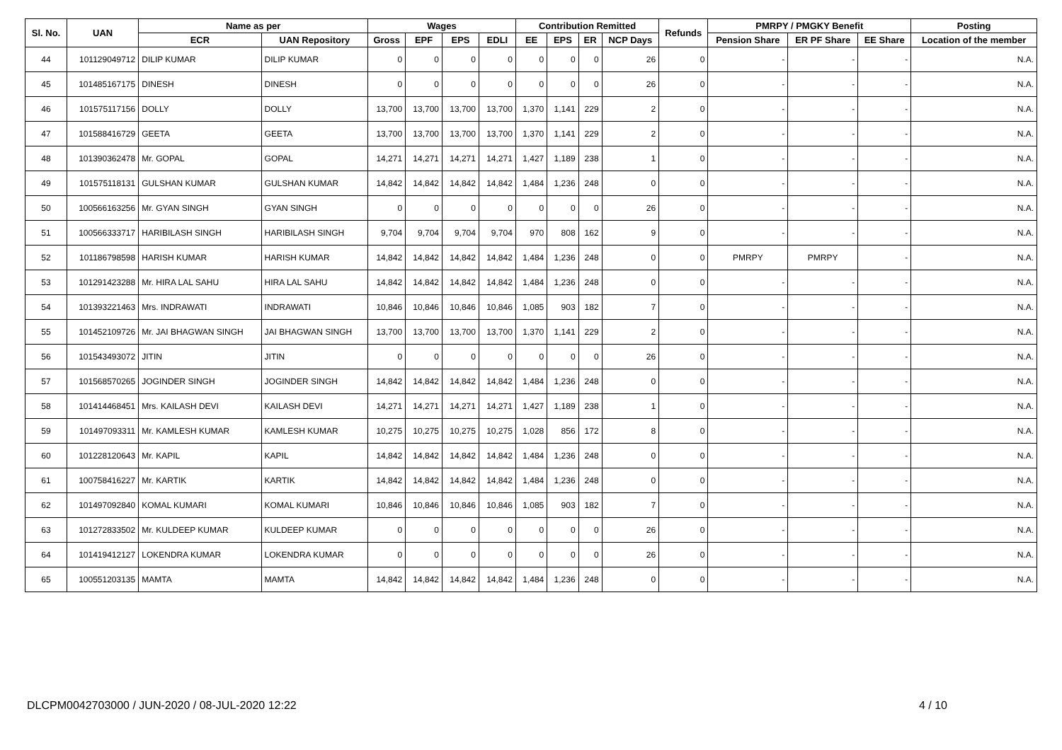| Sl. No. | UAN | Name as per | | Wages | | | | Contribution Remitted | | | | Refunds | PMRPY / PMGKY Benefit | | | Posting |
| --- | --- | --- | --- | --- | --- | --- | --- | --- | --- | --- | --- | --- | --- | --- | --- | --- |
| | | ECR | UAN Repository | Gross | EPF | EPS | EDLI | EE | EPS | ER | NCP Days | | Pension Share | ER PF Share | EE Share | Location of the member |
| 44 | 101129049712 | DILIP KUMAR | DILIP KUMAR | 0 | 0 | 0 | 0 | 0 | 0 | 0 | 26 | 0 | - | - | - | N.A. |
| 45 | 101485167175 | DINESH | DINESH | 0 | 0 | 0 | 0 | 0 | 0 | 0 | 26 | 0 | - | - | - | N.A. |
| 46 | 101575117156 | DOLLY | DOLLY | 13,700 | 13,700 | 13,700 | 13,700 | 1,370 | 1,141 | 229 | 2 | 0 | - | - | - | N.A. |
| 47 | 101588416729 | GEETA | GEETA | 13,700 | 13,700 | 13,700 | 13,700 | 1,370 | 1,141 | 229 | 2 | 0 | - | - | - | N.A. |
| 48 | 101390362478 | Mr. GOPAL | GOPAL | 14,271 | 14,271 | 14,271 | 14,271 | 1,427 | 1,189 | 238 | 1 | 0 | - | - | - | N.A. |
| 49 | 101575118131 | GULSHAN KUMAR | GULSHAN KUMAR | 14,842 | 14,842 | 14,842 | 14,842 | 1,484 | 1,236 | 248 | 0 | 0 | - | - | - | N.A. |
| 50 | 100566163256 | Mr. GYAN SINGH | GYAN SINGH | 0 | 0 | 0 | 0 | 0 | 0 | 0 | 26 | 0 | - | - | - | N.A. |
| 51 | 100566333717 | HARIBILASH SINGH | HARIBILASH SINGH | 9,704 | 9,704 | 9,704 | 9,704 | 970 | 808 | 162 | 9 | 0 | - | - | - | N.A. |
| 52 | 101186798598 | HARISH KUMAR | HARISH KUMAR | 14,842 | 14,842 | 14,842 | 14,842 | 1,484 | 1,236 | 248 | 0 | 0 | PMRPY | PMRPY | - | N.A. |
| 53 | 101291423288 | Mr. HIRA LAL SAHU | HIRA LAL SAHU | 14,842 | 14,842 | 14,842 | 14,842 | 1,484 | 1,236 | 248 | 0 | 0 | - | - | - | N.A. |
| 54 | 101393221463 | Mrs. INDRAWATI | INDRAWATI | 10,846 | 10,846 | 10,846 | 10,846 | 1,085 | 903 | 182 | 7 | 0 | - | - | - | N.A. |
| 55 | 101452109726 | Mr. JAI BHAGWAN SINGH | JAI BHAGWAN SINGH | 13,700 | 13,700 | 13,700 | 13,700 | 1,370 | 1,141 | 229 | 2 | 0 | - | - | - | N.A. |
| 56 | 101543493072 | JITIN | JITIN | 0 | 0 | 0 | 0 | 0 | 0 | 0 | 26 | 0 | - | - | - | N.A. |
| 57 | 101568570265 | JOGINDER SINGH | JOGINDER SINGH | 14,842 | 14,842 | 14,842 | 14,842 | 1,484 | 1,236 | 248 | 0 | 0 | - | - | - | N.A. |
| 58 | 101414468451 | Mrs. KAILASH DEVI | KAILASH DEVI | 14,271 | 14,271 | 14,271 | 14,271 | 1,427 | 1,189 | 238 | 1 | 0 | - | - | - | N.A. |
| 59 | 101497093311 | Mr. KAMLESH KUMAR | KAMLESH KUMAR | 10,275 | 10,275 | 10,275 | 10,275 | 1,028 | 856 | 172 | 8 | 0 | - | - | - | N.A. |
| 60 | 101228120643 | Mr. KAPIL | KAPIL | 14,842 | 14,842 | 14,842 | 14,842 | 1,484 | 1,236 | 248 | 0 | 0 | - | - | - | N.A. |
| 61 | 100758416227 | Mr. KARTIK | KARTIK | 14,842 | 14,842 | 14,842 | 14,842 | 1,484 | 1,236 | 248 | 0 | 0 | - | - | - | N.A. |
| 62 | 101497092840 | KOMAL KUMARI | KOMAL KUMARI | 10,846 | 10,846 | 10,846 | 10,846 | 1,085 | 903 | 182 | 7 | 0 | - | - | - | N.A. |
| 63 | 101272833502 | Mr. KULDEEP KUMAR | KULDEEP KUMAR | 0 | 0 | 0 | 0 | 0 | 0 | 0 | 26 | 0 | - | - | - | N.A. |
| 64 | 101419412127 | LOKENDRA KUMAR | LOKENDRA KUMAR | 0 | 0 | 0 | 0 | 0 | 0 | 0 | 26 | 0 | - | - | - | N.A. |
| 65 | 100551203135 | MAMTA | MAMTA | 14,842 | 14,842 | 14,842 | 14,842 | 1,484 | 1,236 | 248 | 0 | 0 | - | - | - | N.A. |
DLCPM0042703000 / JUN-2020 / 08-JUL-2020 12:22 4 / 10